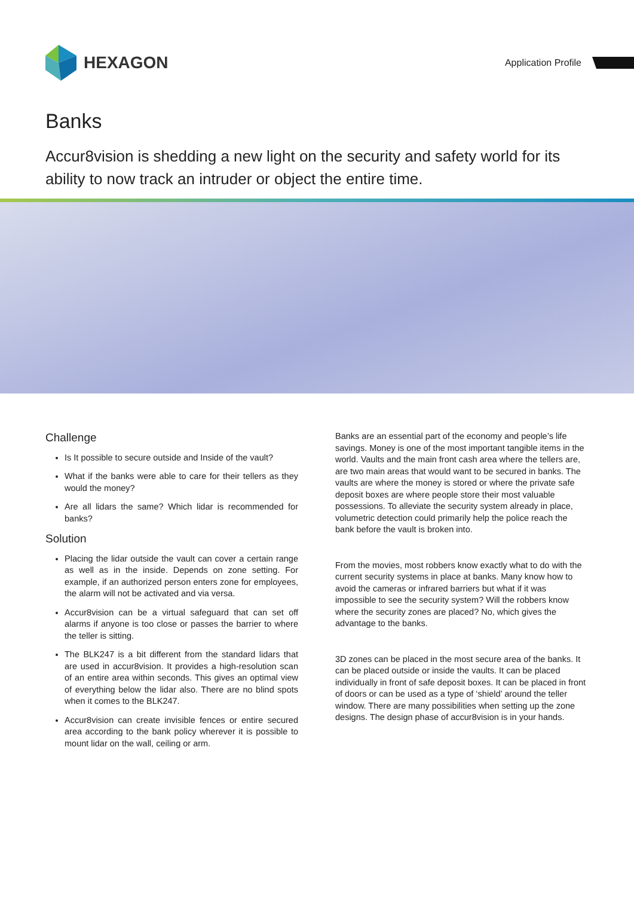HEXAGON
Application Profile
Banks
Accur8vision is shedding a new light on the security and safety world for its ability to now track an intruder or object the entire time.
Challenge
Is It possible to secure outside and Inside of the vault?
What if the banks were able to care for their tellers as they would the money?
Are all lidars the same? Which lidar is recommended for banks?
Solution
Placing the lidar outside the vault can cover a certain range as well as in the inside. Depends on zone setting. For example, if an authorized person enters zone for employees, the alarm will not be activated and via versa.
Accur8vision can be a virtual safeguard that can set off alarms if anyone is too close or passes the barrier to where the teller is sitting.
The BLK247 is a bit different from the standard lidars that are used in accur8vision. It provides a high-resolution scan of an entire area within seconds. This gives an optimal view of everything below the lidar also. There are no blind spots when it comes to the BLK247.
Accur8vision can create invisible fences or entire secured area according to the bank policy wherever it is possible to mount lidar on the wall, ceiling or arm.
Banks are an essential part of the economy and people’s life savings. Money is one of the most important tangible items in the world. Vaults and the main front cash area where the tellers are, are two main areas that would want to be secured in banks. The vaults are where the money is stored or where the private safe deposit boxes are where people store their most valuable possessions. To alleviate the security system already in place, volumetric detection could primarily help the police reach the bank before the vault is broken into.
From the movies, most robbers know exactly what to do with the current security systems in place at banks. Many know how to avoid the cameras or infrared barriers but what if it was impossible to see the security system? Will the robbers know where the security zones are placed? No, which gives the advantage to the banks.
3D zones can be placed in the most secure area of the banks. It can be placed outside or inside the vaults. It can be placed individually in front of safe deposit boxes. It can be placed in front of doors or can be used as a type of ‘shield’ around the teller window. There are many possibilities when setting up the zone designs. The design phase of accur8vision is in your hands.